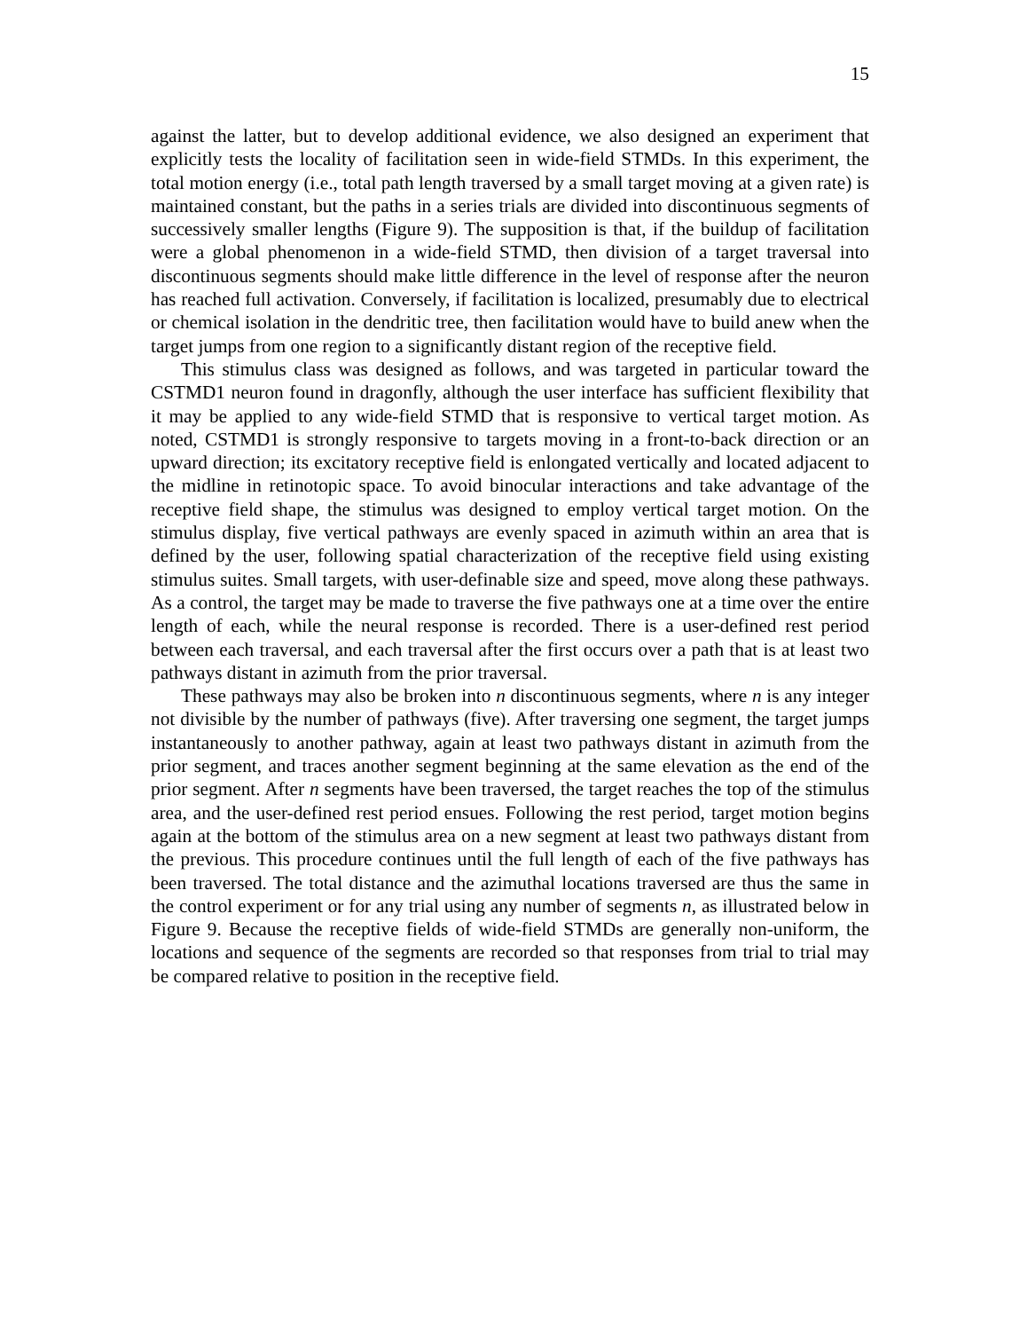15
against the latter, but to develop additional evidence, we also designed an experiment that explicitly tests the locality of facilitation seen in wide-field STMDs. In this experiment, the total motion energy (i.e., total path length traversed by a small target moving at a given rate) is maintained constant, but the paths in a series trials are divided into discontinuous segments of successively smaller lengths (Figure 9). The supposition is that, if the buildup of facilitation were a global phenomenon in a wide-field STMD, then division of a target traversal into discontinuous segments should make little difference in the level of response after the neuron has reached full activation. Conversely, if facilitation is localized, presumably due to electrical or chemical isolation in the dendritic tree, then facilitation would have to build anew when the target jumps from one region to a significantly distant region of the receptive field.
This stimulus class was designed as follows, and was targeted in particular toward the CSTMD1 neuron found in dragonfly, although the user interface has sufficient flexibility that it may be applied to any wide-field STMD that is responsive to vertical target motion. As noted, CSTMD1 is strongly responsive to targets moving in a front-to-back direction or an upward direction; its excitatory receptive field is enlongated vertically and located adjacent to the midline in retinotopic space. To avoid binocular interactions and take advantage of the receptive field shape, the stimulus was designed to employ vertical target motion. On the stimulus display, five vertical pathways are evenly spaced in azimuth within an area that is defined by the user, following spatial characterization of the receptive field using existing stimulus suites. Small targets, with user-definable size and speed, move along these pathways. As a control, the target may be made to traverse the five pathways one at a time over the entire length of each, while the neural response is recorded. There is a user-defined rest period between each traversal, and each traversal after the first occurs over a path that is at least two pathways distant in azimuth from the prior traversal.
These pathways may also be broken into n discontinuous segments, where n is any integer not divisible by the number of pathways (five). After traversing one segment, the target jumps instantaneously to another pathway, again at least two pathways distant in azimuth from the prior segment, and traces another segment beginning at the same elevation as the end of the prior segment. After n segments have been traversed, the target reaches the top of the stimulus area, and the user-defined rest period ensues. Following the rest period, target motion begins again at the bottom of the stimulus area on a new segment at least two pathways distant from the previous. This procedure continues until the full length of each of the five pathways has been traversed. The total distance and the azimuthal locations traversed are thus the same in the control experiment or for any trial using any number of segments n, as illustrated below in Figure 9. Because the receptive fields of wide-field STMDs are generally non-uniform, the locations and sequence of the segments are recorded so that responses from trial to trial may be compared relative to position in the receptive field.